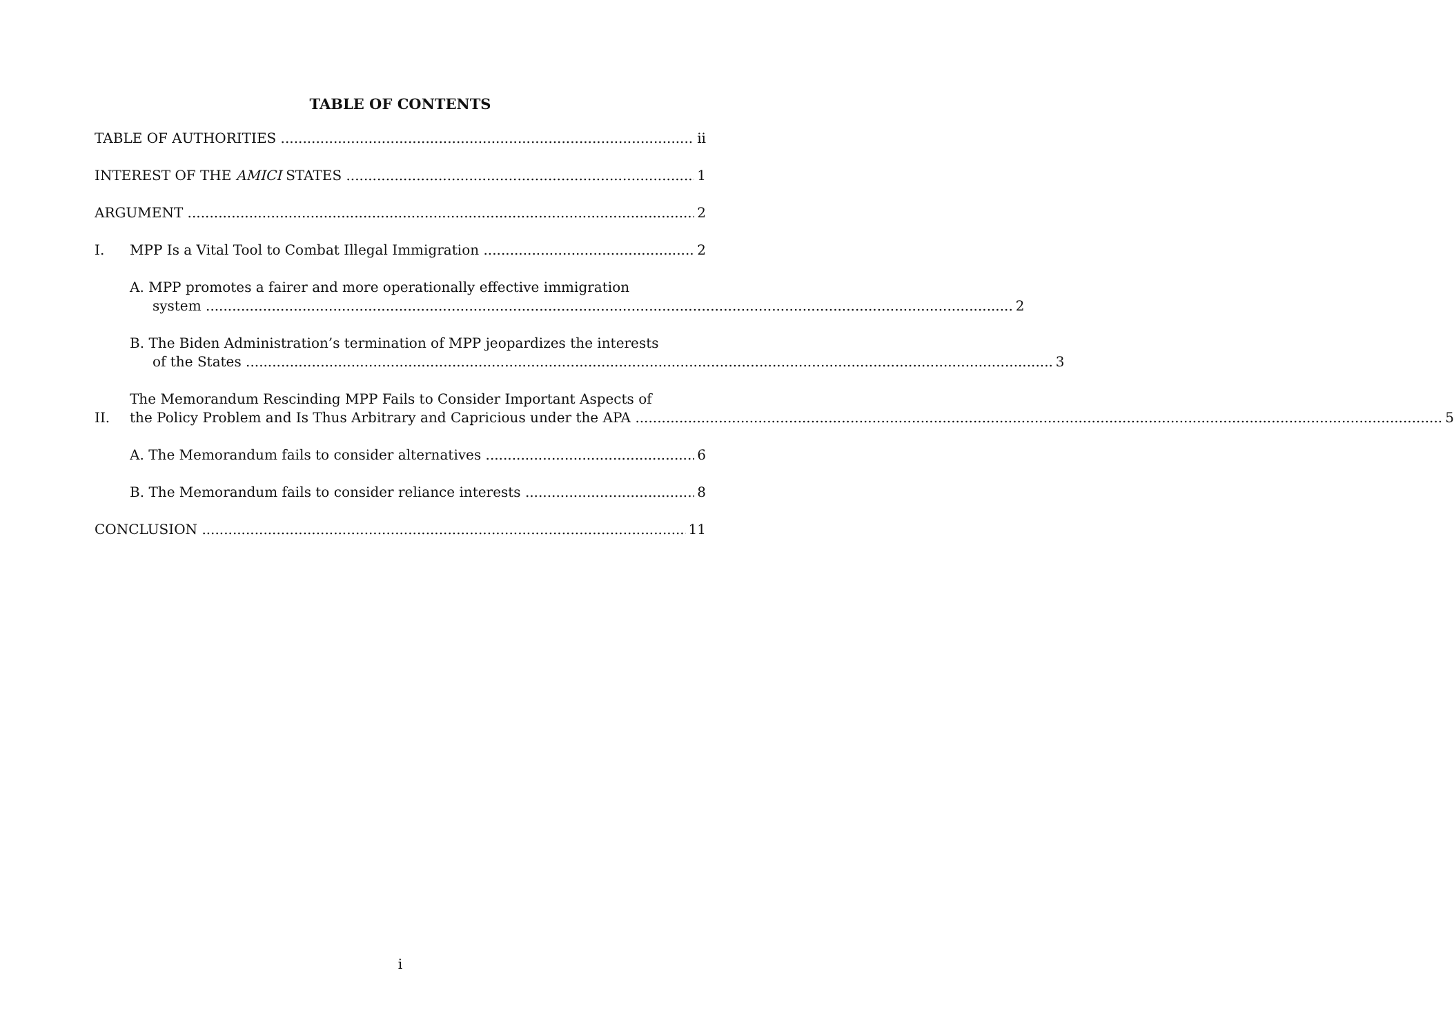TABLE OF CONTENTS
TABLE OF AUTHORITIES ii
INTEREST OF THE AMICI STATES 1
ARGUMENT 2
I. MPP Is a Vital Tool to Combat Illegal Immigration 2
A. MPP promotes a fairer and more operationally effective immigration
system 2
B. The Biden Administration’s termination of MPP jeopardizes the interests
of the States 3
II.
The Memorandum Rescinding MPP Fails to Consider Important Aspects of
the Policy Problem and Is Thus Arbitrary and Capricious under the APA 5
A. The Memorandum fails to consider alternatives 6
B. The Memorandum fails to consider reliance interests 8
CONCLUSION 11
i